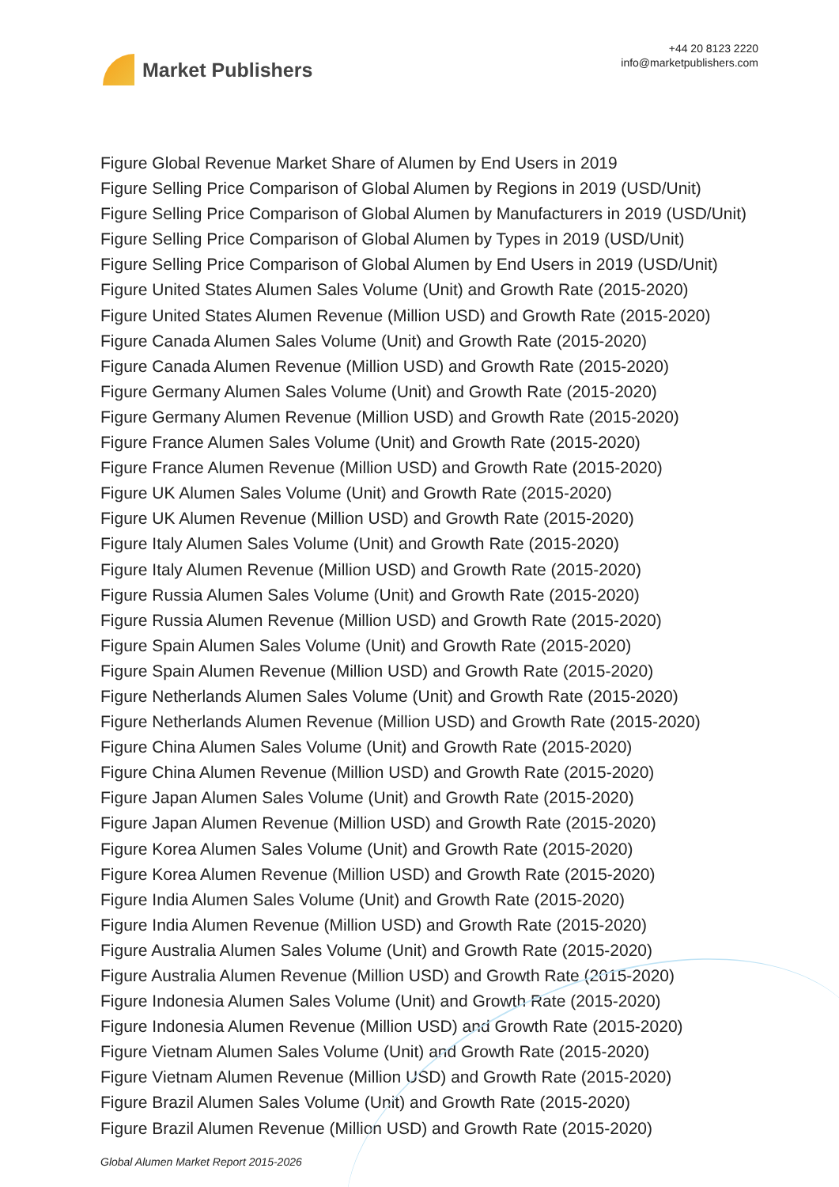Market Publishers
+44 20 8123 2220
info@marketpublishers.com
Figure Global Revenue Market Share of Alumen by End Users in 2019
Figure Selling Price Comparison of Global Alumen by Regions in 2019 (USD/Unit)
Figure Selling Price Comparison of Global Alumen by Manufacturers in 2019 (USD/Unit)
Figure Selling Price Comparison of Global Alumen by Types in 2019 (USD/Unit)
Figure Selling Price Comparison of Global Alumen by End Users in 2019 (USD/Unit)
Figure United States Alumen Sales Volume (Unit) and Growth Rate (2015-2020)
Figure United States Alumen Revenue (Million USD) and Growth Rate (2015-2020)
Figure Canada Alumen Sales Volume (Unit) and Growth Rate (2015-2020)
Figure Canada Alumen Revenue (Million USD) and Growth Rate (2015-2020)
Figure Germany Alumen Sales Volume (Unit) and Growth Rate (2015-2020)
Figure Germany Alumen Revenue (Million USD) and Growth Rate (2015-2020)
Figure France Alumen Sales Volume (Unit) and Growth Rate (2015-2020)
Figure France Alumen Revenue (Million USD) and Growth Rate (2015-2020)
Figure UK Alumen Sales Volume (Unit) and Growth Rate (2015-2020)
Figure UK Alumen Revenue (Million USD) and Growth Rate (2015-2020)
Figure Italy Alumen Sales Volume (Unit) and Growth Rate (2015-2020)
Figure Italy Alumen Revenue (Million USD) and Growth Rate (2015-2020)
Figure Russia Alumen Sales Volume (Unit) and Growth Rate (2015-2020)
Figure Russia Alumen Revenue (Million USD) and Growth Rate (2015-2020)
Figure Spain Alumen Sales Volume (Unit) and Growth Rate (2015-2020)
Figure Spain Alumen Revenue (Million USD) and Growth Rate (2015-2020)
Figure Netherlands Alumen Sales Volume (Unit) and Growth Rate (2015-2020)
Figure Netherlands Alumen Revenue (Million USD) and Growth Rate (2015-2020)
Figure China Alumen Sales Volume (Unit) and Growth Rate (2015-2020)
Figure China Alumen Revenue (Million USD) and Growth Rate (2015-2020)
Figure Japan Alumen Sales Volume (Unit) and Growth Rate (2015-2020)
Figure Japan Alumen Revenue (Million USD) and Growth Rate (2015-2020)
Figure Korea Alumen Sales Volume (Unit) and Growth Rate (2015-2020)
Figure Korea Alumen Revenue (Million USD) and Growth Rate (2015-2020)
Figure India Alumen Sales Volume (Unit) and Growth Rate (2015-2020)
Figure India Alumen Revenue (Million USD) and Growth Rate (2015-2020)
Figure Australia Alumen Sales Volume (Unit) and Growth Rate (2015-2020)
Figure Australia Alumen Revenue (Million USD) and Growth Rate (2015-2020)
Figure Indonesia Alumen Sales Volume (Unit) and Growth Rate (2015-2020)
Figure Indonesia Alumen Revenue (Million USD) and Growth Rate (2015-2020)
Figure Vietnam Alumen Sales Volume (Unit) and Growth Rate (2015-2020)
Figure Vietnam Alumen Revenue (Million USD) and Growth Rate (2015-2020)
Figure Brazil Alumen Sales Volume (Unit) and Growth Rate (2015-2020)
Figure Brazil Alumen Revenue (Million USD) and Growth Rate (2015-2020)
Global Alumen Market Report 2015-2026